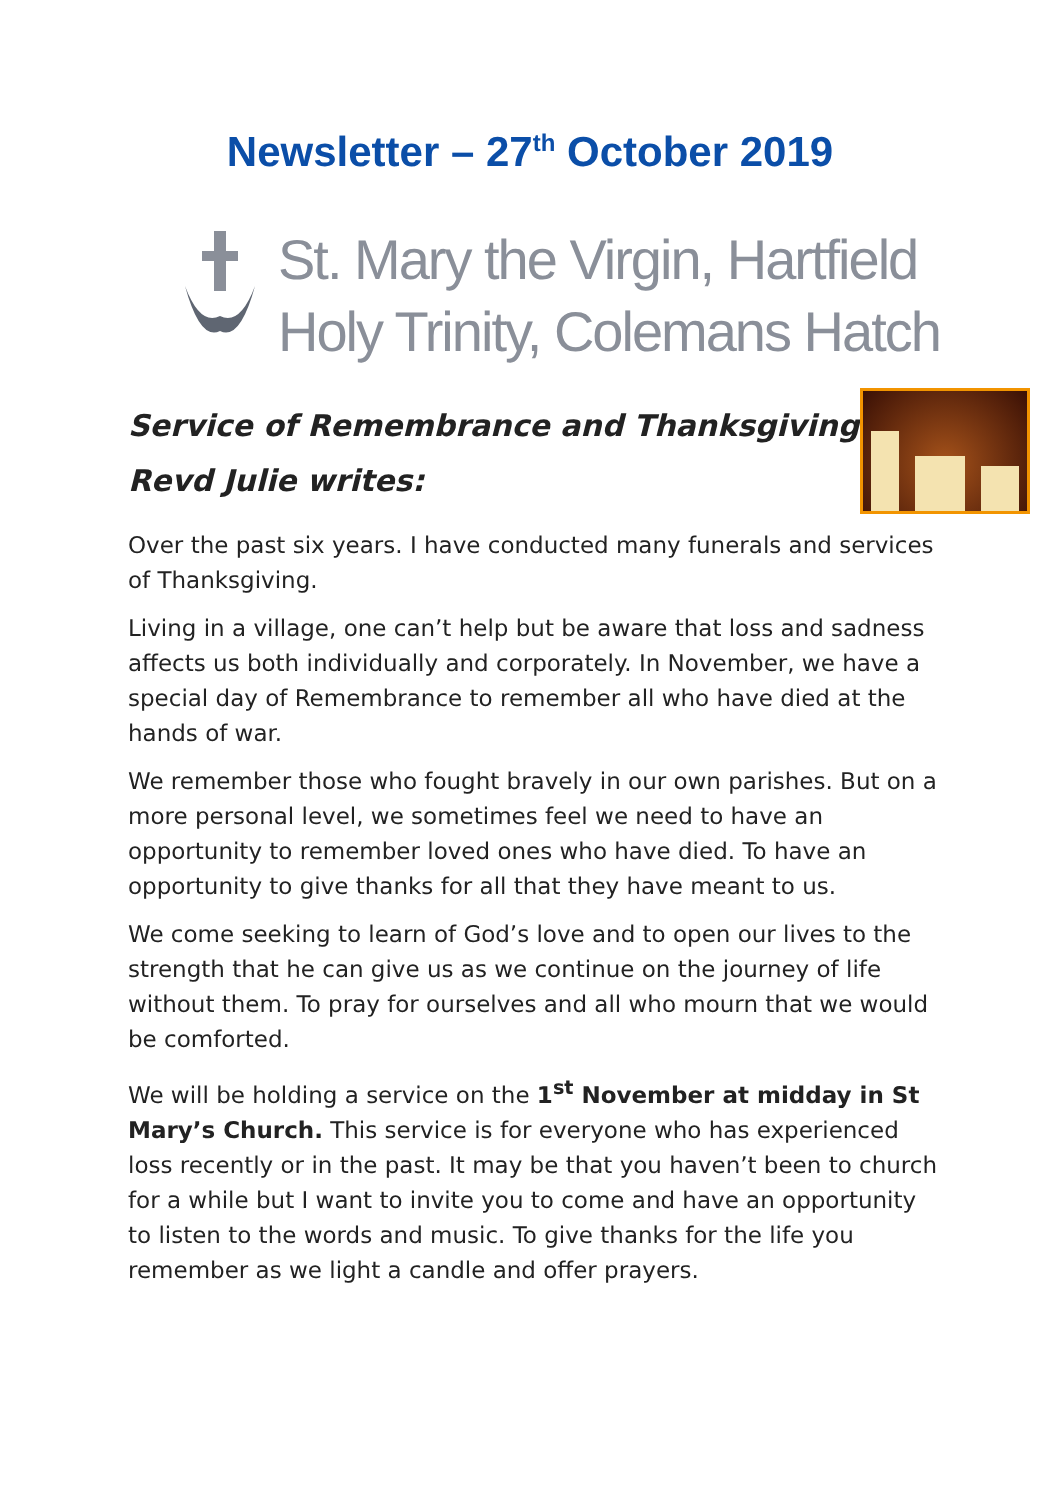Newsletter – 27<sup>th</sup> October 2019
St. Mary the Virgin, Hartfield
Holy Trinity, Colemans Hatch
Service of Remembrance and Thanksgiving
Revd Julie writes:
Over the past six years. I have conducted many funerals and services of Thanksgiving.
Living in a village, one can’t help but be aware that loss and sadness affects us both individually and corporately. In November, we have a special day of Remembrance to remember all who have died at the hands of war.
We remember those who fought bravely in our own parishes. But on a more personal level, we sometimes feel we need to have an opportunity to remember loved ones who have died. To have an opportunity to give thanks for all that they have meant to us.
We come seeking to learn of God’s love and to open our lives to the strength that he can give us as we continue on the journey of life without them. To pray for ourselves and all who mourn that we would be comforted.
We will be holding a service on the 1<sup>st</sup> November at midday in St Mary’s Church. This service is for everyone who has experienced loss recently or in the past. It may be that you haven’t been to church for a while but I want to invite you to come and have an opportunity to listen to the words and music. To give thanks for the life you remember as we light a candle and offer prayers.